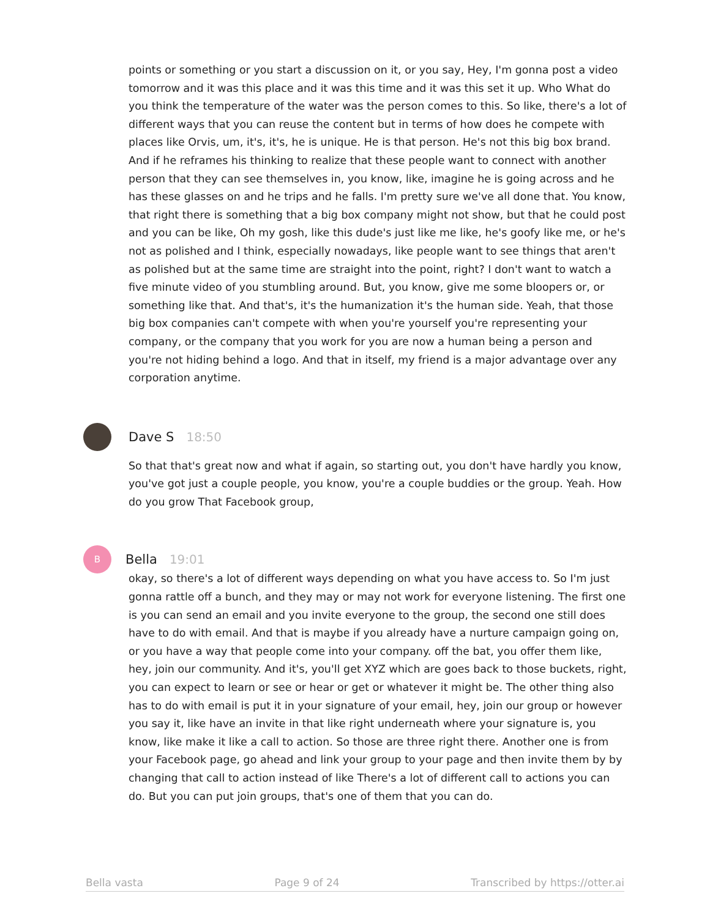points or something or you start a discussion on it, or you say, Hey, I'm gonna post a video tomorrow and it was this place and it was this time and it was this set it up. Who What do you think the temperature of the water was the person comes to this. So like, there's a lot of different ways that you can reuse the content but in terms of how does he compete with places like Orvis, um, it's, it's, he is unique. He is that person. He's not this big box brand. And if he reframes his thinking to realize that these people want to connect with another person that they can see themselves in, you know, like, imagine he is going across and he has these glasses on and he trips and he falls. I'm pretty sure we've all done that. You know, that right there is something that a big box company might not show, but that he could post and you can be like, Oh my gosh, like this dude's just like me like, he's goofy like me, or he's not as polished and I think, especially nowadays, like people want to see things that aren't as polished but at the same time are straight into the point, right? I don't want to watch a five minute video of you stumbling around. But, you know, give me some bloopers or, or something like that. And that's, it's the humanization it's the human side. Yeah, that those big box companies can't compete with when you're yourself you're representing your company, or the company that you work for you are now a human being a person and you're not hiding behind a logo. And that in itself, my friend is a major advantage over any corporation anytime.
Dave S 18:50
So that that's great now and what if again, so starting out, you don't have hardly you know, you've got just a couple people, you know, you're a couple buddies or the group. Yeah. How do you grow That Facebook group,
B
Bella 19:01
okay, so there's a lot of different ways depending on what you have access to. So I'm just gonna rattle off a bunch, and they may or may not work for everyone listening. The first one is you can send an email and you invite everyone to the group, the second one still does have to do with email. And that is maybe if you already have a nurture campaign going on, or you have a way that people come into your company. off the bat, you offer them like, hey, join our community. And it's, you'll get XYZ which are goes back to those buckets, right, you can expect to learn or see or hear or get or whatever it might be. The other thing also has to do with email is put it in your signature of your email, hey, join our group or however you say it, like have an invite in that like right underneath where your signature is, you know, like make it like a call to action. So those are three right there. Another one is from your Facebook page, go ahead and link your group to your page and then invite them by by changing that call to action instead of like There's a lot of different call to actions you can do. But you can put join groups, that's one of them that you can do.
Bella vasta Page 9 of 24 Transcribed by https://otter.ai